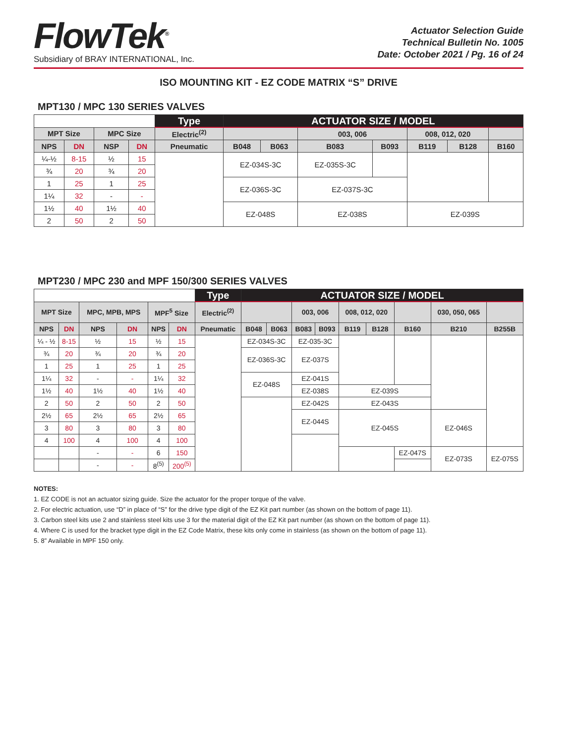FlowTek<sup>®</sup>
Subsidiary of BRAY INTERNATIONAL, Inc.
Actuator Selection Guide
Technical Bulletin No. 1005
Date: October 2021 / Pg. 16 of 24
ISO MOUNTING KIT - EZ CODE MATRIX “S” DRIVE
MPT130 / MPC 130 SERIES VALVES
| | | | | Type | ACTUATOR SIZE / MODEL | | | | | | |
| MPT Size | | MPC Size | | Electric<sup>(2)</sup> | | | 003, 006 | | 008, 012, 020 | | |
| NPS | DN | NSP | DN | Pneumatic | B048 | B063 | B083 | B093 | B119 | B128 | B160 |
| ¼-½ | 8-15 | ½ | 15 | | EZ-034S-3C | | EZ-035S-3C | | | | |
| ¾ | 20 | ¾ | 20 | | | | | | | | |
| 1 | 25 | 1 | 25 | | EZ-036S-3C | | EZ-037S-3C | | | | |
| 1¼ | 32 | - | - | | | | | | | | |
| 1½ | 40 | 1½ | 40 | | EZ-048S | | EZ-038S | | EZ-039S | | |
| 2 | 50 | 2 | 50 | | | | | | | | |
MPT230 / MPC 230 and MPF 150/300 SERIES VALVES
| | | | | | | Type | ACTUATOR SIZE / MODEL | | | | | | | | |
| MPT Size | | MPC, MPB, MPS | | MPF<sup>5</sup> Size | | Electric<sup>(2)</sup> | | | 003, 006 | | 008, 012, 020 | | | 030, 050, 065 | |
| NPS | DN | NPS | DN | NPS | DN | Pneumatic | B048 | B063 | B083 | B093 | B119 | B128 | B160 | B210 | B255B |
| ¼ - ½ | 8-15 | ½ | 15 | ½ | 15 | | EZ-034S-3C | | EZ-035-3C | | | | | | |
| ¾ | 20 | ¾ | 20 | ¾ | 20 | | EZ-036S-3C | | EZ-037S | | | | | | |
| 1 | 25 | 1 | 25 | 1 | 25 | | | | | | | | | | |
| 1¼ | 32 | - | - | 1¼ | 32 | | EZ-048S | | EZ-041S | | | | | | |
| 1½ | 40 | 1½ | 40 | 1½ | 40 | | | | EZ-038S | | EZ-039S | | | | |
| 2 | 50 | 2 | 50 | 2 | 50 | | | | EZ-042S | | EZ-043S | | | | |
| 2½ | 65 | 2½ | 65 | 2½ | 65 | | | | EZ-044S | | EZ-045S | | | EZ-046S | |
| 3 | 80 | 3 | 80 | 3 | 80 | | | | | | | | | | |
| 4 | 100 | 4 | 100 | 4 | 100 | | | | | | | | | | |
| | | - | - | 6 | 150 | | | | | | | | EZ-047S | EZ-073S | EZ-075S |
| | | - | - | 8<sup>(5)</sup> | 200<sup>(5)</sup> | | | | | | | | | | |
NOTES:
1. EZ CODE is not an actuator sizing guide. Size the actuator for the proper torque of the valve.
2. For electric actuation, use “D” in place of “S” for the drive type digit of the EZ Kit part number (as shown on the bottom of page 11).
3. Carbon steel kits use 2 and stainless steel kits use 3 for the material digit of the EZ Kit part number (as shown on the bottom of page 11).
4. Where C is used for the bracket type digit in the EZ Code Matrix, these kits only come in stainless (as shown on the bottom of page 11).
5. 8” Available in MPF 150 only.